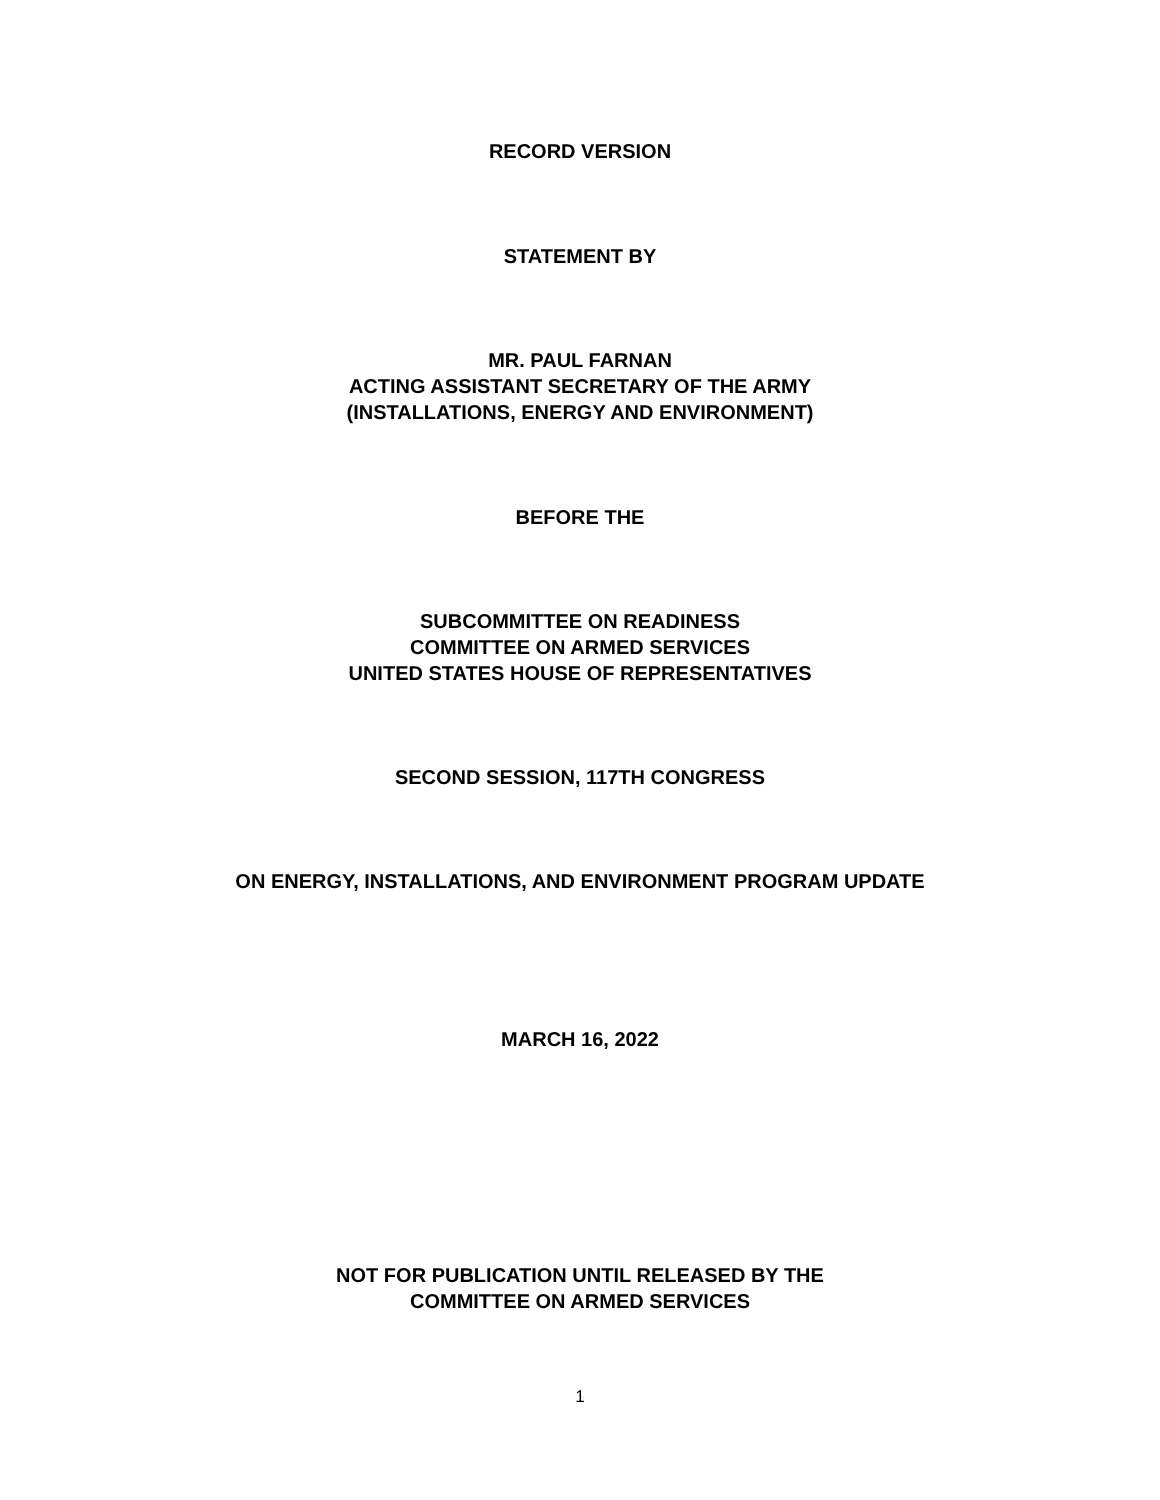RECORD VERSION
STATEMENT BY
MR. PAUL FARNAN
ACTING ASSISTANT SECRETARY OF THE ARMY
(INSTALLATIONS, ENERGY AND ENVIRONMENT)
BEFORE THE
SUBCOMMITTEE ON READINESS
COMMITTEE ON ARMED SERVICES
UNITED STATES HOUSE OF REPRESENTATIVES
SECOND SESSION, 117TH CONGRESS
ON ENERGY, INSTALLATIONS, AND ENVIRONMENT PROGRAM UPDATE
MARCH 16, 2022
NOT FOR PUBLICATION UNTIL RELEASED BY THE
COMMITTEE ON ARMED SERVICES
1